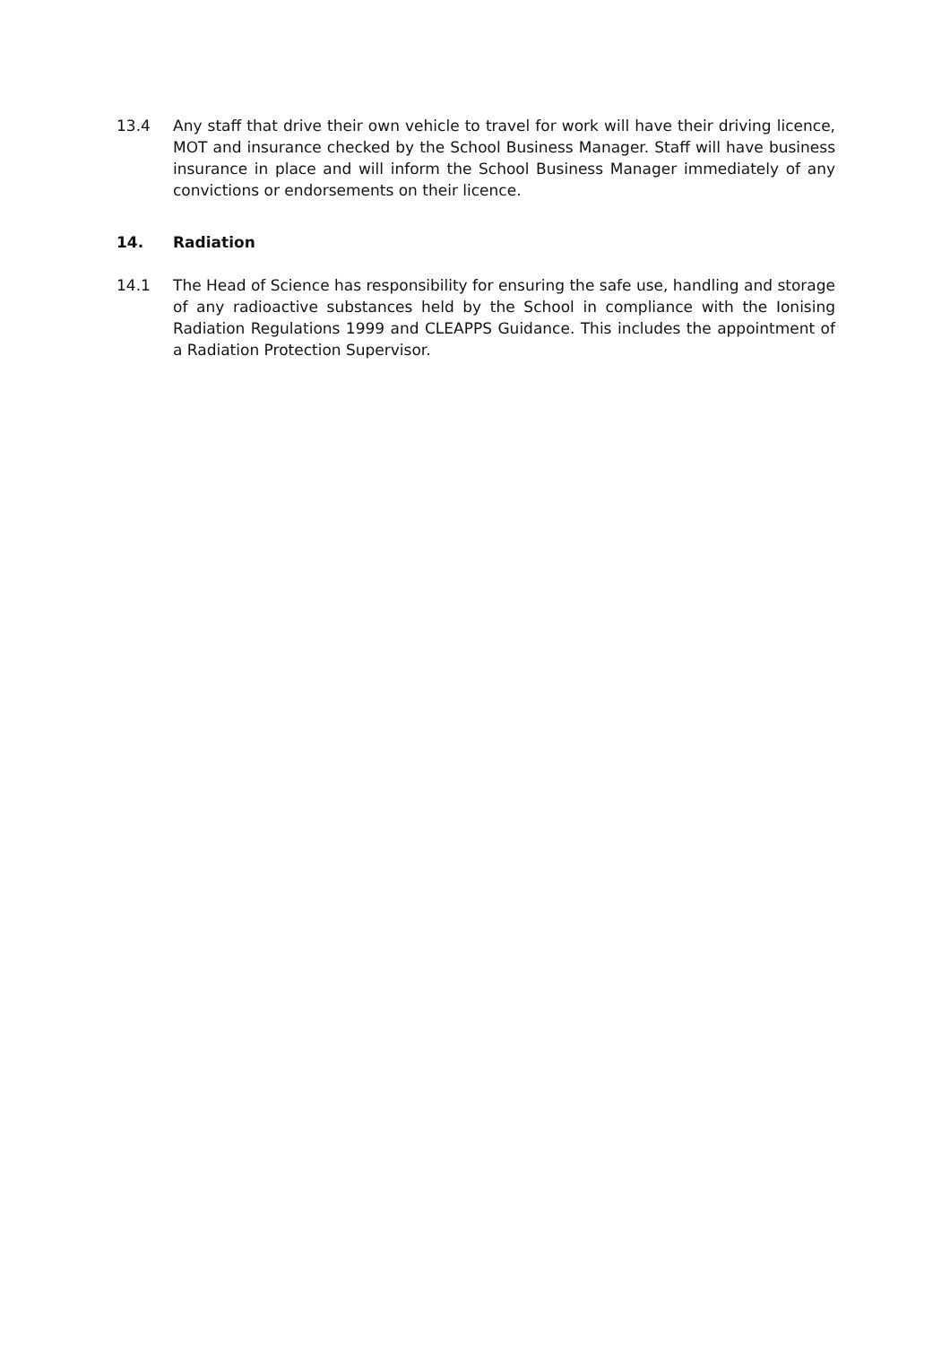13.4 Any staff that drive their own vehicle to travel for work will have their driving licence, MOT and insurance checked by the School Business Manager. Staff will have business insurance in place and will inform the School Business Manager immediately of any convictions or endorsements on their licence.
14. Radiation
14.1 The Head of Science has responsibility for ensuring the safe use, handling and storage of any radioactive substances held by the School in compliance with the Ionising Radiation Regulations 1999 and CLEAPPS Guidance. This includes the appointment of a Radiation Protection Supervisor.